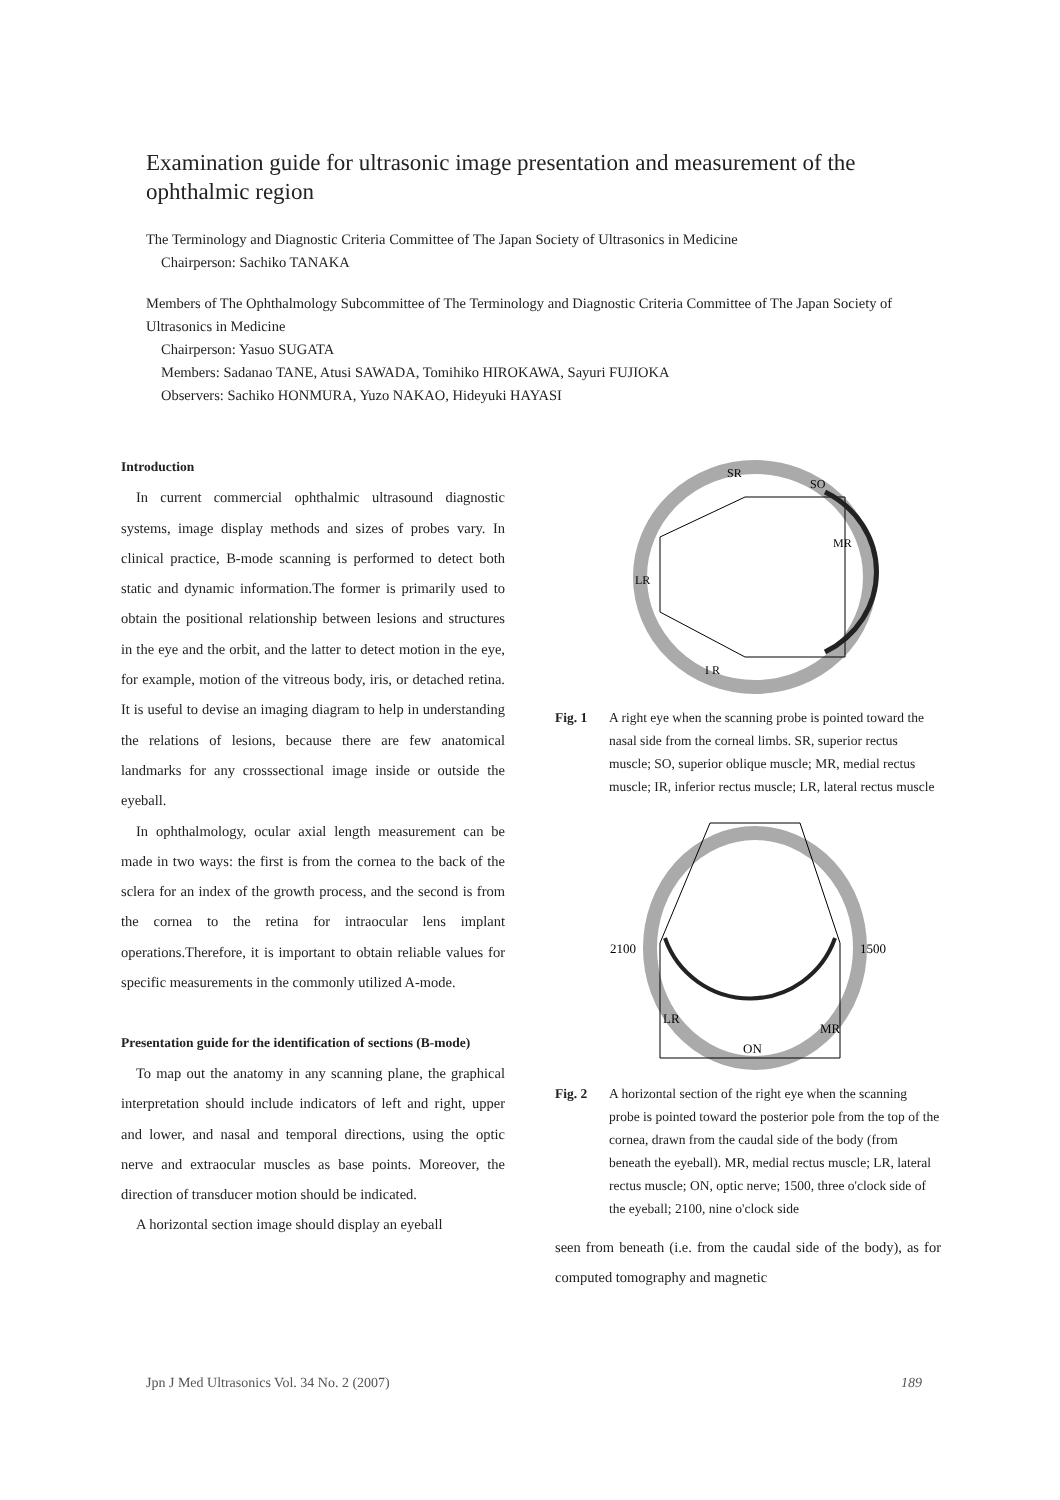Examination guide for ultrasonic image presentation and measurement of the ophthalmic region
The Terminology and Diagnostic Criteria Committee of The Japan Society of Ultrasonics in Medicine
Chairperson: Sachiko TANAKA
Members of The Ophthalmology Subcommittee of The Terminology and Diagnostic Criteria Committee of The Japan Society of Ultrasonics in Medicine
Chairperson: Yasuo SUGATA
Members: Sadanao TANE, Atusi SAWADA, Tomihiko HIROKAWA, Sayuri FUJIOKA
Observers: Sachiko HONMURA, Yuzo NAKAO, Hideyuki HAYASI
Introduction
In current commercial ophthalmic ultrasound diagnostic systems, image display methods and sizes of probes vary. In clinical practice, B-mode scanning is performed to detect both static and dynamic information.The former is primarily used to obtain the positional relationship between lesions and structures in the eye and the orbit, and the latter to detect motion in the eye, for example, motion of the vitreous body, iris, or detached retina. It is useful to devise an imaging diagram to help in understanding the relations of lesions, because there are few anatomical landmarks for any crosssectional image inside or outside the eyeball.
In ophthalmology, ocular axial length measurement can be made in two ways: the first is from the cornea to the back of the sclera for an index of the growth process, and the second is from the cornea to the retina for intraocular lens implant operations.Therefore, it is important to obtain reliable values for specific measurements in the commonly utilized A-mode.
Presentation guide for the identification of sections (B-mode)
To map out the anatomy in any scanning plane, the graphical interpretation should include indicators of left and right, upper and lower, and nasal and temporal directions, using the optic nerve and extraocular muscles as base points. Moreover, the direction of transducer motion should be indicated.
A horizontal section image should display an eyeball
SR
SO
MR
LR
I R
Fig. 1 A right eye when the scanning probe is pointed toward the nasal side from the corneal limbs. SR, superior rectus muscle; SO, superior oblique muscle; MR, medial rectus muscle; IR, inferior rectus muscle; LR, lateral rectus muscle
2100
1500
LR
MR
ON
Fig. 2 A horizontal section of the right eye when the scanning probe is pointed toward the posterior pole from the top of the cornea, drawn from the caudal side of the body (from beneath the eyeball). MR, medial rectus muscle; LR, lateral rectus muscle; ON, optic nerve; 1500, three o'clock side of the eyeball; 2100, nine o'clock side
seen from beneath (i.e. from the caudal side of the body), as for computed tomography and magnetic
Jpn J Med Ultrasonics Vol. 34 No. 2 (2007) 189